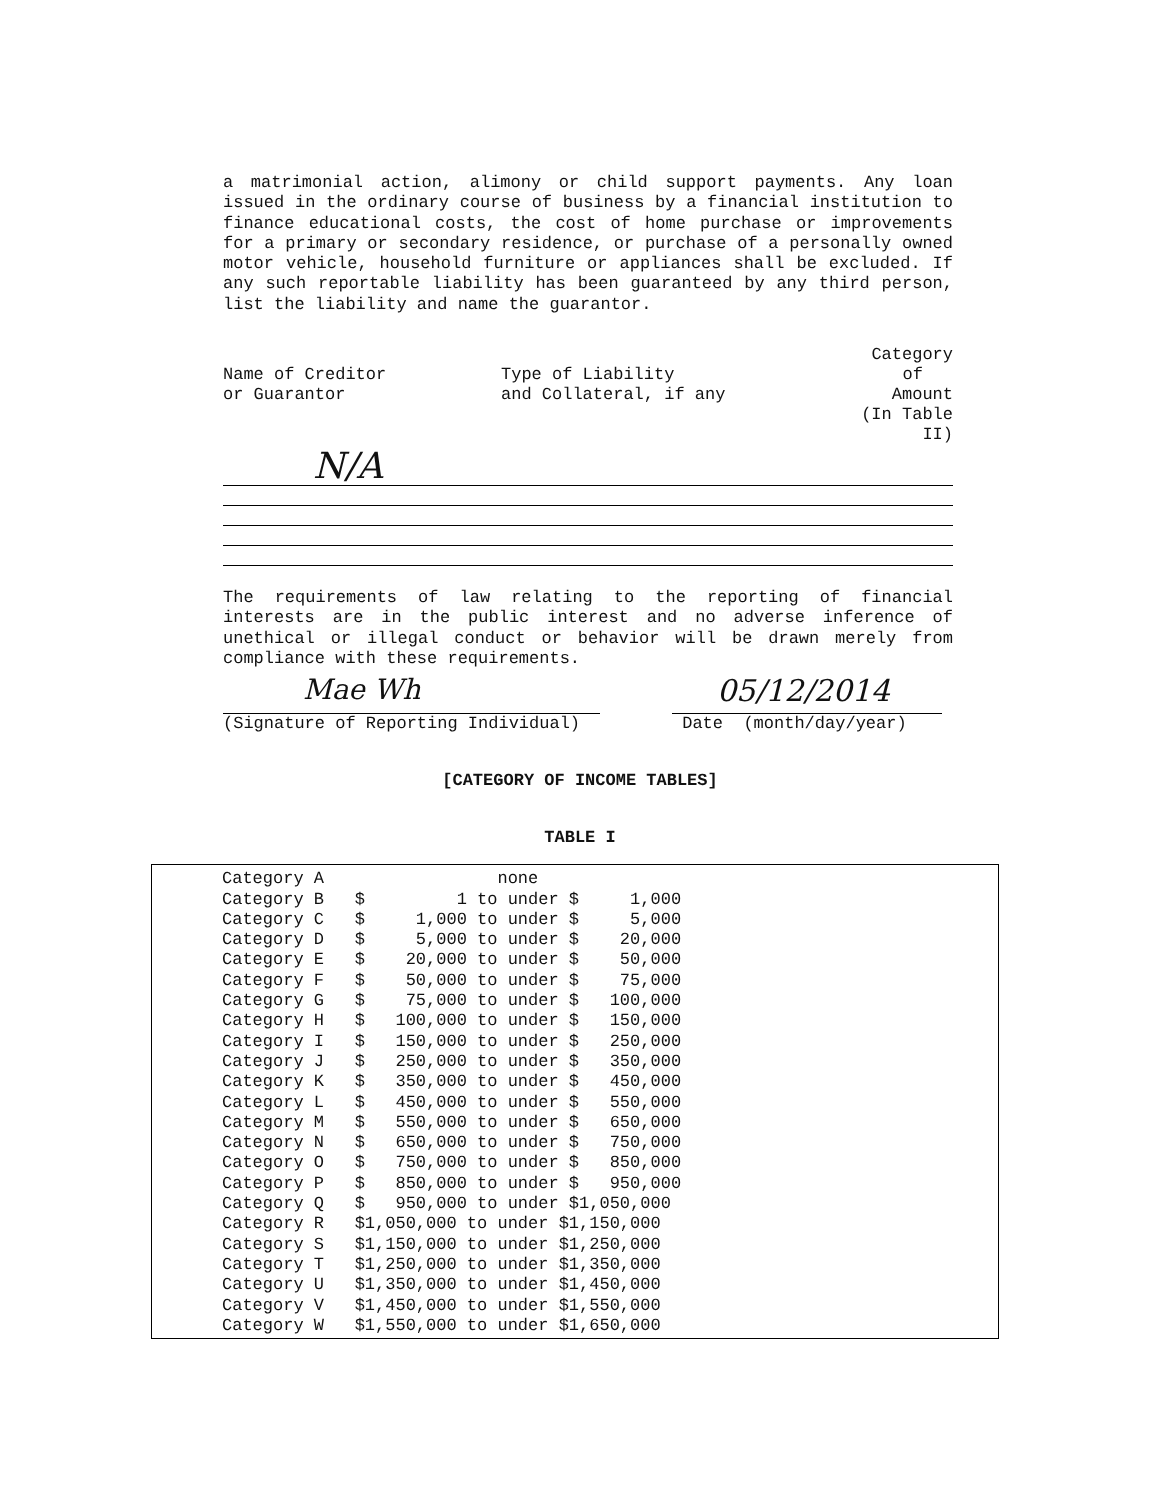a matrimonial action, alimony or child support payments. Any loan issued in the ordinary course of business by a financial institution to finance educational costs, the cost of home purchase or improvements for a primary or secondary residence, or purchase of a personally owned motor vehicle, household furniture or appliances shall be excluded. If any such reportable liability has been guaranteed by any third person, list the liability and name the guarantor.
Name of Creditor
or Guarantor
Type of Liability
and Collateral, if any
Category
of
Amount
(In Table II)
N/A
The requirements of law relating to the reporting of financial interests are in the public interest and no adverse inference of unethical or illegal conduct or behavior will be drawn merely from compliance with these requirements.
Mae Wh
(Signature of Reporting Individual)
05/12/2014
Date (month/day/year)
[CATEGORY OF INCOME TABLES]
TABLE I
| Category A | none |
| Category B | $ 1 to under $ 1,000 |
| Category C | $ 1,000 to under $ 5,000 |
| Category D | $ 5,000 to under $ 20,000 |
| Category E | $ 20,000 to under $ 50,000 |
| Category F | $ 50,000 to under $ 75,000 |
| Category G | $ 75,000 to under $ 100,000 |
| Category H | $ 100,000 to under $ 150,000 |
| Category I | $ 150,000 to under $ 250,000 |
| Category J | $ 250,000 to under $ 350,000 |
| Category K | $ 350,000 to under $ 450,000 |
| Category L | $ 450,000 to under $ 550,000 |
| Category M | $ 550,000 to under $ 650,000 |
| Category N | $ 650,000 to under $ 750,000 |
| Category O | $ 750,000 to under $ 850,000 |
| Category P | $ 850,000 to under $ 950,000 |
| Category Q | $ 950,000 to under $1,050,000 |
| Category R | $1,050,000 to under $1,150,000 |
| Category S | $1,150,000 to under $1,250,000 |
| Category T | $1,250,000 to under $1,350,000 |
| Category U | $1,350,000 to under $1,450,000 |
| Category V | $1,450,000 to under $1,550,000 |
| Category W | $1,550,000 to under $1,650,000 |